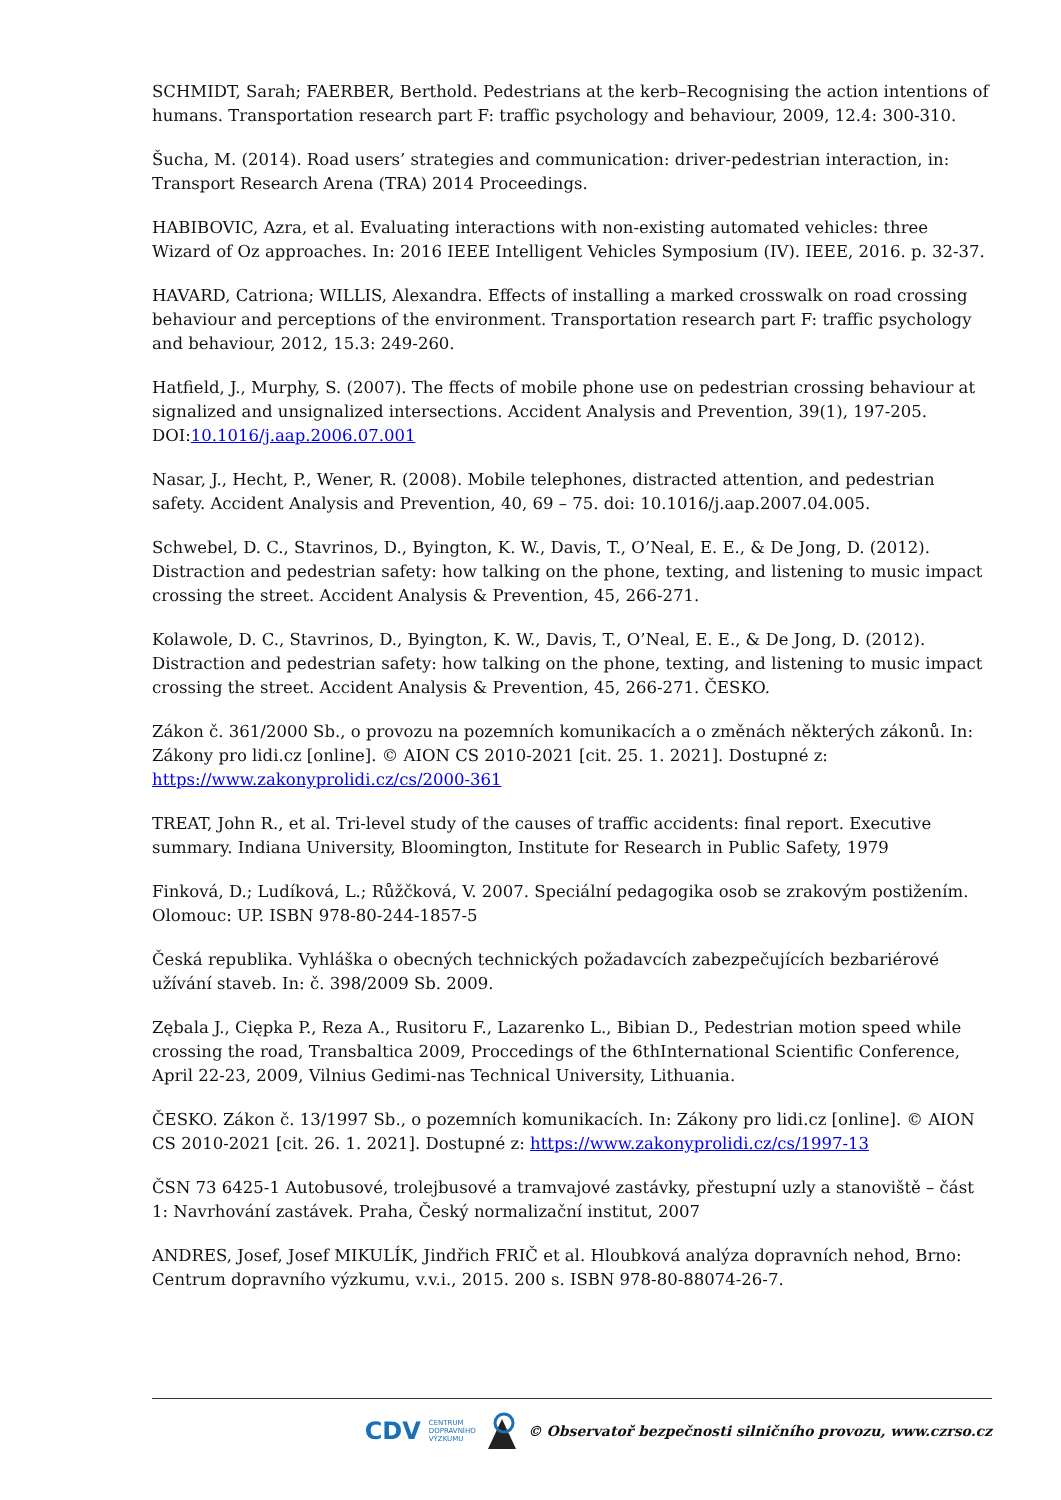SCHMIDT, Sarah; FAERBER, Berthold. Pedestrians at the kerb–Recognising the action intentions of humans. Transportation research part F: traffic psychology and behaviour, 2009, 12.4: 300-310.
Šucha, M. (2014). Road users’ strategies and communication: driver-pedestrian interaction, in: Transport Research Arena (TRA) 2014 Proceedings.
HABIBOVIC, Azra, et al. Evaluating interactions with non-existing automated vehicles: three Wizard of Oz approaches. In: 2016 IEEE Intelligent Vehicles Symposium (IV). IEEE, 2016. p. 32-37.
HAVARD, Catriona; WILLIS, Alexandra. Effects of installing a marked crosswalk on road crossing behaviour and perceptions of the environment. Transportation research part F: traffic psychology and behaviour, 2012, 15.3: 249-260.
Hatfield, J., Murphy, S. (2007). The ffects of mobile phone use on pedestrian crossing behaviour at signalized and unsignalized intersections. Accident Analysis and Prevention, 39(1), 197-205. DOI:10.1016/j.aap.2006.07.001
Nasar, J., Hecht, P., Wener, R. (2008). Mobile telephones, distracted attention, and pedestrian safety. Accident Analysis and Prevention, 40, 69 – 75. doi: 10.1016/j.aap.2007.04.005.
Schwebel, D. C., Stavrinos, D., Byington, K. W., Davis, T., O’Neal, E. E., & De Jong, D. (2012). Distraction and pedestrian safety: how talking on the phone, texting, and listening to music impact crossing the street. Accident Analysis & Prevention, 45, 266-271.
Kolawole, D. C., Stavrinos, D., Byington, K. W., Davis, T., O’Neal, E. E., & De Jong, D. (2012). Distraction and pedestrian safety: how talking on the phone, texting, and listening to music impact crossing the street. Accident Analysis & Prevention, 45, 266-271. ČESKO.
Zákon č. 361/2000 Sb., o provozu na pozemních komunikacích a o změnách některých zákonů. In: Zákony pro lidi.cz [online]. © AION CS 2010-2021 [cit. 25. 1. 2021]. Dostupné z: https://www.zakonyprolidi.cz/cs/2000-361
TREAT, John R., et al. Tri-level study of the causes of traffic accidents: final report. Executive summary. Indiana University, Bloomington, Institute for Research in Public Safety, 1979
Finková, D.; Ludíková, L.; Růžčková, V. 2007. Speciální pedagogika osob se zrakovým postižením. Olomouc: UP. ISBN 978-80-244-1857-5
Česká republika. Vyhláška o obecných technických požadavcích zabezpečujících bezbariérové užívání staveb. In: č. 398/2009 Sb. 2009.
Zębala J., Ciępka P., Reza A., Rusitoru F., Lazarenko L., Bibian D., Pedestrian motion speed while crossing the road, Transbaltica 2009, Proccedings of the 6thInternational Scientific Conference, April 22-23, 2009, Vilnius Gedimi-nas Technical University, Lithuania.
ČESKO. Zákon č. 13/1997 Sb., o pozemních komunikacích. In: Zákony pro lidi.cz [online]. © AION CS 2010-2021 [cit. 26. 1. 2021]. Dostupné z: https://www.zakonyprolidi.cz/cs/1997-13
ČSN 73 6425-1 Autobusové, trolejbusové a tramvajové zastávky, přestupní uzly a stanoviště – část 1: Navrhování zastávek. Praha, Český normalizační institut, 2007
ANDRES, Josef, Josef MIKULÍK, Jindřich FRIČ et al. Hloubková analýza dopravních nehod, Brno: Centrum dopravního výzkumu, v.v.i., 2015. 200 s. ISBN 978-80-88074-26-7.
CDV CENTRUM
DOPRAVNÍHO
VÝZKUMU © Observatoř bezpečnosti silničního provozu, www.czrso.cz